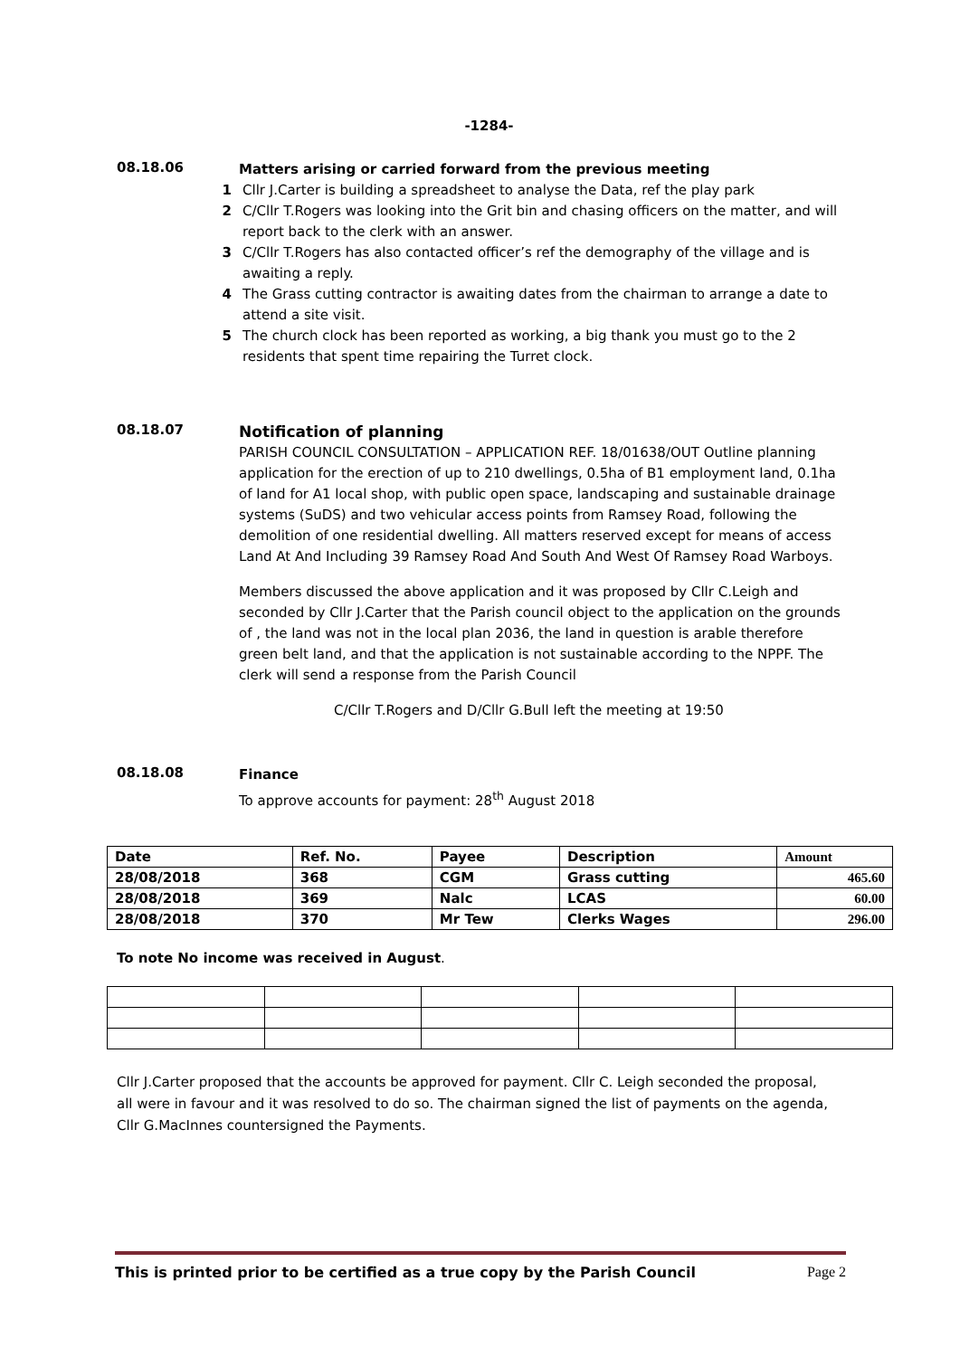-1284-
08.18.06
Matters arising or carried forward from the previous meeting
1 Cllr J.Carter is building a spreadsheet to analyse the Data, ref the play park
2 C/Cllr T.Rogers was looking into the Grit bin and chasing officers on the matter, and will report back to the clerk with an answer.
3 C/Cllr T.Rogers has also contacted officer’s ref the demography of the village and is awaiting a reply.
4 The Grass cutting contractor is awaiting dates from the chairman to arrange a date to attend a site visit.
5 The church clock has been reported as working, a big thank you must go to the 2 residents that spent time repairing the Turret clock.
08.18.07
Notification of planning
PARISH COUNCIL CONSULTATION – APPLICATION REF. 18/01638/OUT Outline planning application for the erection of up to 210 dwellings, 0.5ha of B1 employment land, 0.1ha of land for A1 local shop, with public open space, landscaping and sustainable drainage systems (SuDS) and two vehicular access points from Ramsey Road, following the demolition of one residential dwelling. All matters reserved except for means of access Land At And Including 39 Ramsey Road And South And West Of Ramsey Road Warboys.
Members discussed the above application and it was proposed by Cllr C.Leigh and seconded by Cllr J.Carter that the Parish council object to the application on the grounds of , the land was not in the local plan 2036, the land in question is arable therefore green belt land, and that the application is not sustainable according to the NPPF. The clerk will send a response from the Parish Council
C/Cllr T.Rogers and D/Cllr G.Bull left the meeting at 19:50
08.18.08
Finance
To approve accounts for payment: 28<sup>th</sup> August 2018
| Date | Ref. No. | Payee | Description | Amount |
| --- | --- | --- | --- | --- |
| 28/08/2018 | 368 | CGM | Grass cutting | 465.60 |
| 28/08/2018 | 369 | Nalc | LCAS | 60.00 |
| 28/08/2018 | 370 | Mr Tew | Clerks Wages | 296.00 |
To note No income was received in August.
Cllr J.Carter proposed that the accounts be approved for payment. Cllr C. Leigh seconded the proposal, all were in favour and it was resolved to do so. The chairman signed the list of payments on the agenda, Cllr G.MacInnes countersigned the Payments.
This is printed prior to be certified as a true copy by the Parish Council Page 2